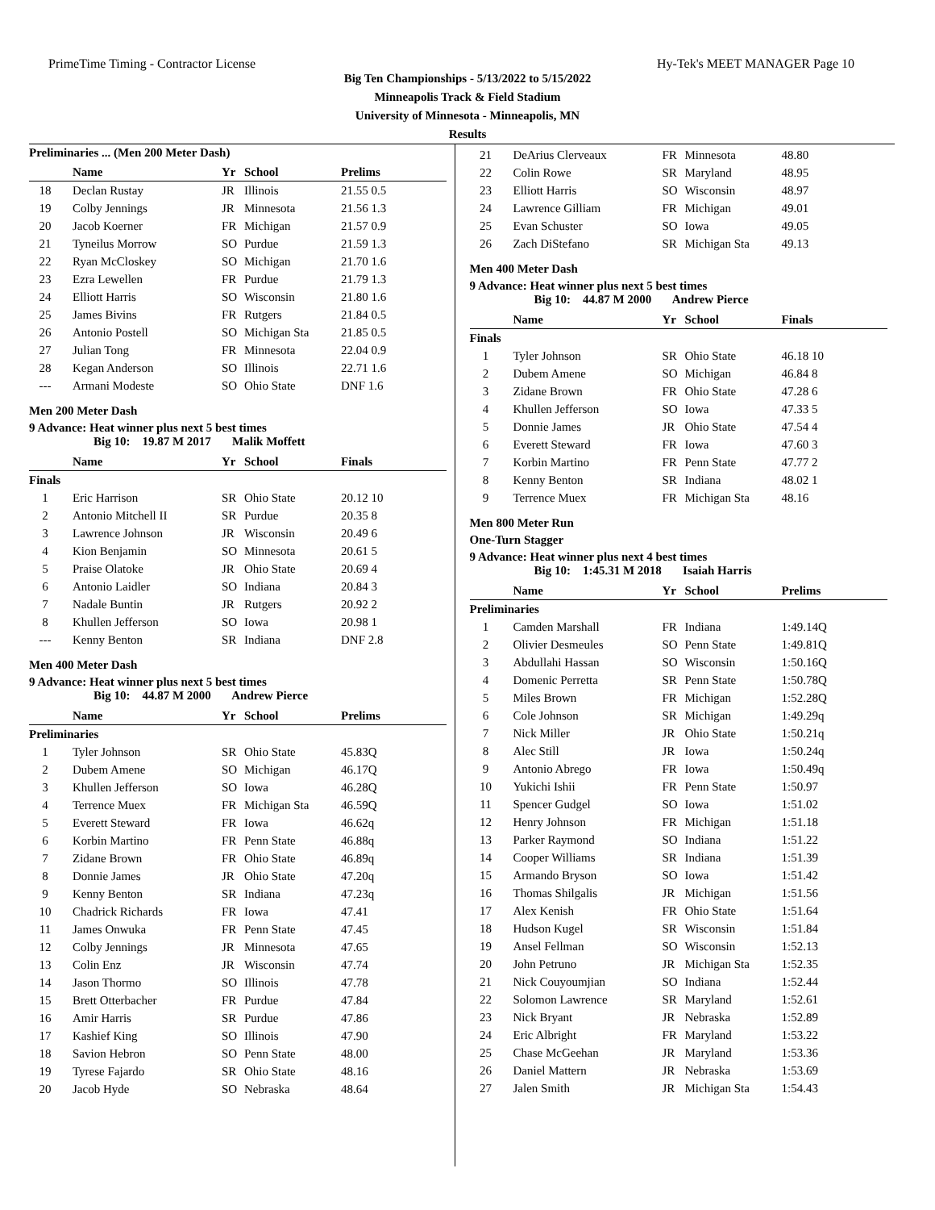PrimeTime Timing - Contractor License Hy-Tek's MEET MANAGER Page 10
Big Ten Championships - 5/13/2022 to 5/15/2022
Minneapolis Track & Field Stadium
University of Minnesota - Minneapolis, MN
Results
Preliminaries ... (Men 200 Meter Dash)
| | Name | Yr | School | Prelims |
| --- | --- | --- | --- | --- |
| 18 | Declan Rustay | JR | Illinois | 21.55 0.5 |
| 19 | Colby Jennings | JR | Minnesota | 21.56 1.3 |
| 20 | Jacob Koerner | FR | Michigan | 21.57 0.9 |
| 21 | Tyneilus Morrow | SO | Purdue | 21.59 1.3 |
| 22 | Ryan McCloskey | SO | Michigan | 21.70 1.6 |
| 23 | Ezra Lewellen | FR | Purdue | 21.79 1.3 |
| 24 | Elliott Harris | SO | Wisconsin | 21.80 1.6 |
| 25 | James Bivins | FR | Rutgers | 21.84 0.5 |
| 26 | Antonio Postell | SO | Michigan Sta | 21.85 0.5 |
| 27 | Julian Tong | FR | Minnesota | 22.04 0.9 |
| 28 | Kegan Anderson | SO | Illinois | 22.71 1.6 |
| --- | Armani Modeste | SO | Ohio State | DNF 1.6 |
Men 200 Meter Dash
9 Advance: Heat winner plus next 5 best times
Big 10: 19.87 M 2017 Malik Moffett
| | Name | Yr | School | Finals |
| --- | --- | --- | --- | --- |
| Finals | | | | |
| 1 | Eric Harrison | SR | Ohio State | 20.12 10 |
| 2 | Antonio Mitchell II | SR | Purdue | 20.35 8 |
| 3 | Lawrence Johnson | JR | Wisconsin | 20.49 6 |
| 4 | Kion Benjamin | SO | Minnesota | 20.61 5 |
| 5 | Praise Olatoke | JR | Ohio State | 20.69 4 |
| 6 | Antonio Laidler | SO | Indiana | 20.84 3 |
| 7 | Nadale Buntin | JR | Rutgers | 20.92 2 |
| 8 | Khullen Jefferson | SO | Iowa | 20.98 1 |
| --- | Kenny Benton | SR | Indiana | DNF 2.8 |
Men 400 Meter Dash
9 Advance: Heat winner plus next 5 best times
Big 10: 44.87 M 2000 Andrew Pierce
| | Name | Yr | School | Prelims |
| --- | --- | --- | --- | --- |
| Preliminaries | | | | |
| 1 | Tyler Johnson | SR | Ohio State | 45.83Q |
| 2 | Dubem Amene | SO | Michigan | 46.17Q |
| 3 | Khullen Jefferson | SO | Iowa | 46.28Q |
| 4 | Terrence Muex | FR | Michigan Sta | 46.59Q |
| 5 | Everett Steward | FR | Iowa | 46.62q |
| 6 | Korbin Martino | FR | Penn State | 46.88q |
| 7 | Zidane Brown | FR | Ohio State | 46.89q |
| 8 | Donnie James | JR | Ohio State | 47.20q |
| 9 | Kenny Benton | SR | Indiana | 47.23q |
| 10 | Chadrick Richards | FR | Iowa | 47.41 |
| 11 | James Onwuka | FR | Penn State | 47.45 |
| 12 | Colby Jennings | JR | Minnesota | 47.65 |
| 13 | Colin Enz | JR | Wisconsin | 47.74 |
| 14 | Jason Thormo | SO | Illinois | 47.78 |
| 15 | Brett Otterbacher | FR | Purdue | 47.84 |
| 16 | Amir Harris | SR | Purdue | 47.86 |
| 17 | Kashief King | SO | Illinois | 47.90 |
| 18 | Savion Hebron | SO | Penn State | 48.00 |
| 19 | Tyrese Fajardo | SR | Ohio State | 48.16 |
| 20 | Jacob Hyde | SO | Nebraska | 48.64 |
| 21 | DeArius Clerveaux | FR | Minnesota | 48.80 |
| 22 | Colin Rowe | SR | Maryland | 48.95 |
| 23 | Elliott Harris | SO | Wisconsin | 48.97 |
| 24 | Lawrence Gilliam | FR | Michigan | 49.01 |
| 25 | Evan Schuster | SO | Iowa | 49.05 |
| 26 | Zach DiStefano | SR | Michigan Sta | 49.13 |
Men 400 Meter Dash
9 Advance: Heat winner plus next 5 best times
Big 10: 44.87 M 2000 Andrew Pierce
| | Name | Yr | School | Finals |
| --- | --- | --- | --- | --- |
| Finals | | | | |
| 1 | Tyler Johnson | SR | Ohio State | 46.18 10 |
| 2 | Dubem Amene | SO | Michigan | 46.84 8 |
| 3 | Zidane Brown | FR | Ohio State | 47.28 6 |
| 4 | Khullen Jefferson | SO | Iowa | 47.33 5 |
| 5 | Donnie James | JR | Ohio State | 47.54 4 |
| 6 | Everett Steward | FR | Iowa | 47.60 3 |
| 7 | Korbin Martino | FR | Penn State | 47.77 2 |
| 8 | Kenny Benton | SR | Indiana | 48.02 1 |
| 9 | Terrence Muex | FR | Michigan Sta | 48.16 |
Men 800 Meter Run
One-Turn Stagger
9 Advance: Heat winner plus next 4 best times
Big 10: 1:45.31 M 2018 Isaiah Harris
| | Name | Yr | School | Prelims |
| --- | --- | --- | --- | --- |
| Preliminaries | | | | |
| 1 | Camden Marshall | FR | Indiana | 1:49.14Q |
| 2 | Olivier Desmeules | SO | Penn State | 1:49.81Q |
| 3 | Abdullahi Hassan | SO | Wisconsin | 1:50.16Q |
| 4 | Domenic Perretta | SR | Penn State | 1:50.78Q |
| 5 | Miles Brown | FR | Michigan | 1:52.28Q |
| 6 | Cole Johnson | SR | Michigan | 1:49.29q |
| 7 | Nick Miller | JR | Ohio State | 1:50.21q |
| 8 | Alec Still | JR | Iowa | 1:50.24q |
| 9 | Antonio Abrego | FR | Iowa | 1:50.49q |
| 10 | Yukichi Ishii | FR | Penn State | 1:50.97 |
| 11 | Spencer Gudgel | SO | Iowa | 1:51.02 |
| 12 | Henry Johnson | FR | Michigan | 1:51.18 |
| 13 | Parker Raymond | SO | Indiana | 1:51.22 |
| 14 | Cooper Williams | SR | Indiana | 1:51.39 |
| 15 | Armando Bryson | SO | Iowa | 1:51.42 |
| 16 | Thomas Shilgalis | JR | Michigan | 1:51.56 |
| 17 | Alex Kenish | FR | Ohio State | 1:51.64 |
| 18 | Hudson Kugel | SR | Wisconsin | 1:51.84 |
| 19 | Ansel Fellman | SO | Wisconsin | 1:52.13 |
| 20 | John Petruno | JR | Michigan Sta | 1:52.35 |
| 21 | Nick Couyoumjian | SO | Indiana | 1:52.44 |
| 22 | Solomon Lawrence | SR | Maryland | 1:52.61 |
| 23 | Nick Bryant | JR | Nebraska | 1:52.89 |
| 24 | Eric Albright | FR | Maryland | 1:53.22 |
| 25 | Chase McGeehan | JR | Maryland | 1:53.36 |
| 26 | Daniel Mattern | JR | Nebraska | 1:53.69 |
| 27 | Jalen Smith | JR | Michigan Sta | 1:54.43 |